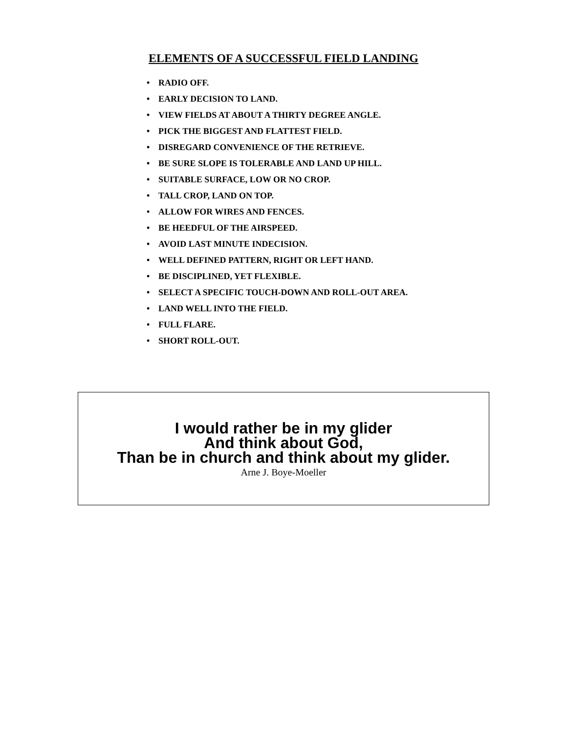ELEMENTS OF A SUCCESSFUL FIELD LANDING
• RADIO OFF.
• EARLY DECISION TO LAND.
• VIEW FIELDS AT ABOUT A THIRTY DEGREE ANGLE.
• PICK THE BIGGEST AND FLATTEST FIELD.
• DISREGARD CONVENIENCE OF THE RETRIEVE.
• BE SURE SLOPE IS TOLERABLE AND LAND UP HILL.
• SUITABLE SURFACE, LOW OR NO CROP.
• TALL CROP, LAND ON TOP.
• ALLOW FOR WIRES AND FENCES.
• BE HEEDFUL OF THE AIRSPEED.
• AVOID LAST MINUTE INDECISION.
• WELL DEFINED PATTERN, RIGHT OR LEFT HAND.
• BE DISCIPLINED, YET FLEXIBLE.
• SELECT A SPECIFIC TOUCH-DOWN AND ROLL-OUT AREA.
• LAND WELL INTO THE FIELD.
• FULL FLARE.
• SHORT ROLL-OUT.
I would rather be in my glider
And think about God,
Than be in church and think about my glider.
Arne J. Boye-Moeller